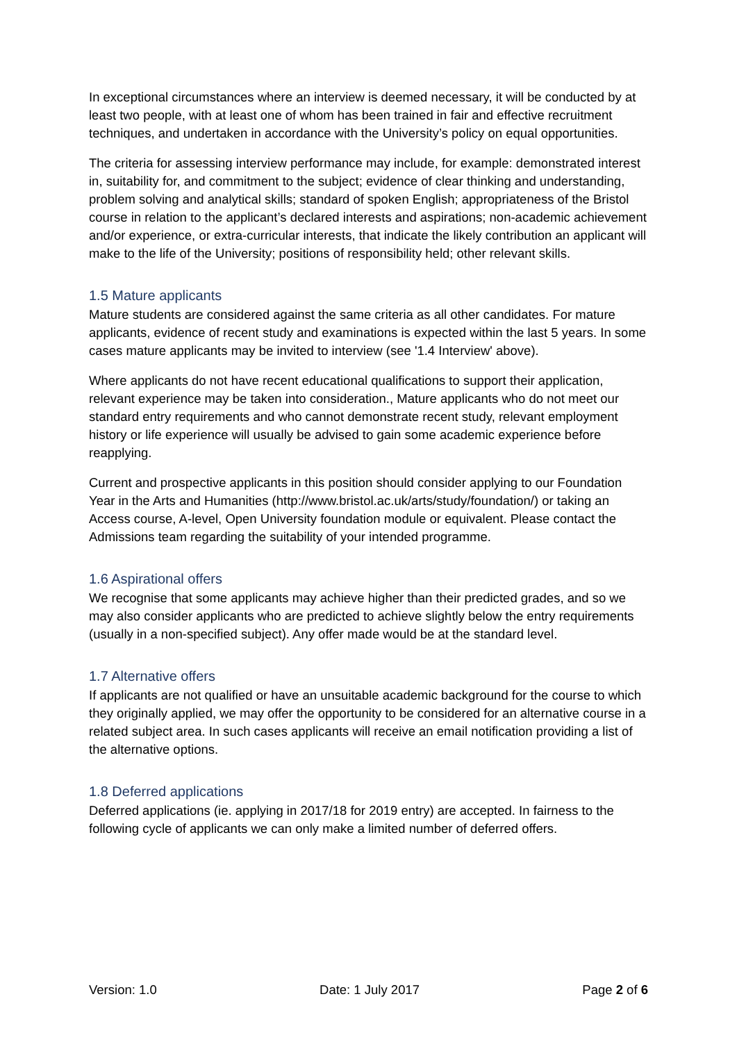In exceptional circumstances where an interview is deemed necessary, it will be conducted by at least two people, with at least one of whom has been trained in fair and effective recruitment techniques, and undertaken in accordance with the University’s policy on equal opportunities.
The criteria for assessing interview performance may include, for example: demonstrated interest in, suitability for, and commitment to the subject; evidence of clear thinking and understanding, problem solving and analytical skills; standard of spoken English; appropriateness of the Bristol course in relation to the applicant’s declared interests and aspirations; non-academic achievement and/or experience, or extra-curricular interests, that indicate the likely contribution an applicant will make to the life of the University; positions of responsibility held; other relevant skills.
1.5 Mature applicants
Mature students are considered against the same criteria as all other candidates. For mature applicants, evidence of recent study and examinations is expected within the last 5 years. In some cases mature applicants may be invited to interview (see '1.4 Interview' above).
Where applicants do not have recent educational qualifications to support their application, relevant experience may be taken into consideration., Mature applicants who do not meet our standard entry requirements and who cannot demonstrate recent study, relevant employment history or life experience will usually be advised to gain some academic experience before reapplying.
Current and prospective applicants in this position should consider applying to our Foundation Year in the Arts and Humanities (http://www.bristol.ac.uk/arts/study/foundation/) or taking an Access course, A-level, Open University foundation module or equivalent. Please contact the Admissions team regarding the suitability of your intended programme.
1.6 Aspirational offers
We recognise that some applicants may achieve higher than their predicted grades, and so we may also consider applicants who are predicted to achieve slightly below the entry requirements (usually in a non-specified subject). Any offer made would be at the standard level.
1.7 Alternative offers
If applicants are not qualified or have an unsuitable academic background for the course to which they originally applied, we may offer the opportunity to be considered for an alternative course in a related subject area. In such cases applicants will receive an email notification providing a list of the alternative options.
1.8 Deferred applications
Deferred applications (ie. applying in 2017/18 for 2019 entry) are accepted. In fairness to the following cycle of applicants we can only make a limited number of deferred offers.
Version: 1.0 Date: 1 July 2017 Page 2 of 6